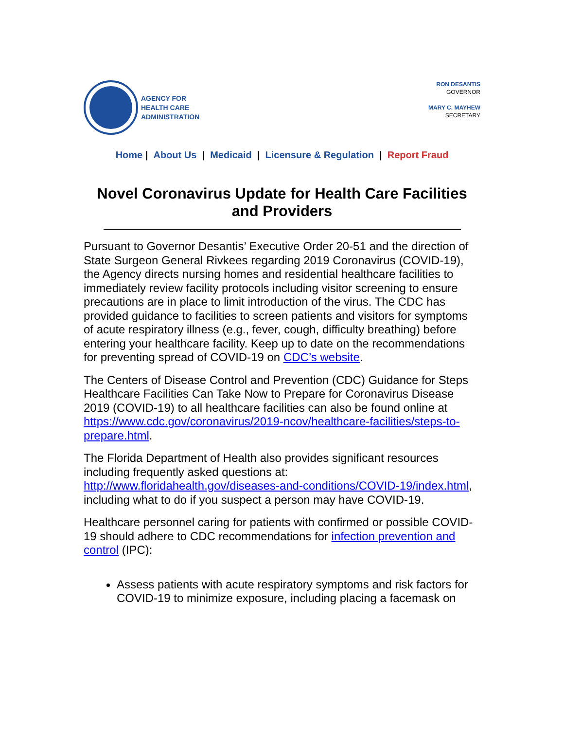AGENCY FOR
HEALTH CARE
ADMINISTRATION
RON DESANTIS
GOVERNOR
MARY C. MAYHEW
SECRETARY
Home | About Us | Medicaid | Licensure & Regulation | Report Fraud
Novel Coronavirus Update for Health Care Facilities and Providers
Pursuant to Governor Desantis’ Executive Order 20-51 and the direction of State Surgeon General Rivkees regarding 2019 Coronavirus (COVID-19), the Agency directs nursing homes and residential healthcare facilities to immediately review facility protocols including visitor screening to ensure precautions are in place to limit introduction of the virus. The CDC has provided guidance to facilities to screen patients and visitors for symptoms of acute respiratory illness (e.g., fever, cough, difficulty breathing) before entering your healthcare facility. Keep up to date on the recommendations for preventing spread of COVID-19 on CDC’s website.
The Centers of Disease Control and Prevention (CDC) Guidance for Steps Healthcare Facilities Can Take Now to Prepare for Coronavirus Disease 2019 (COVID-19) to all healthcare facilities can also be found online at https://www.cdc.gov/coronavirus/2019-ncov/healthcare-facilities/steps-to-prepare.html.
The Florida Department of Health also provides significant resources including frequently asked questions at: http://www.floridahealth.gov/diseases-and-conditions/COVID-19/index.html, including what to do if you suspect a person may have COVID-19.
Healthcare personnel caring for patients with confirmed or possible COVID-19 should adhere to CDC recommendations for infection prevention and control (IPC):
Assess patients with acute respiratory symptoms and risk factors for COVID-19 to minimize exposure, including placing a facemask on